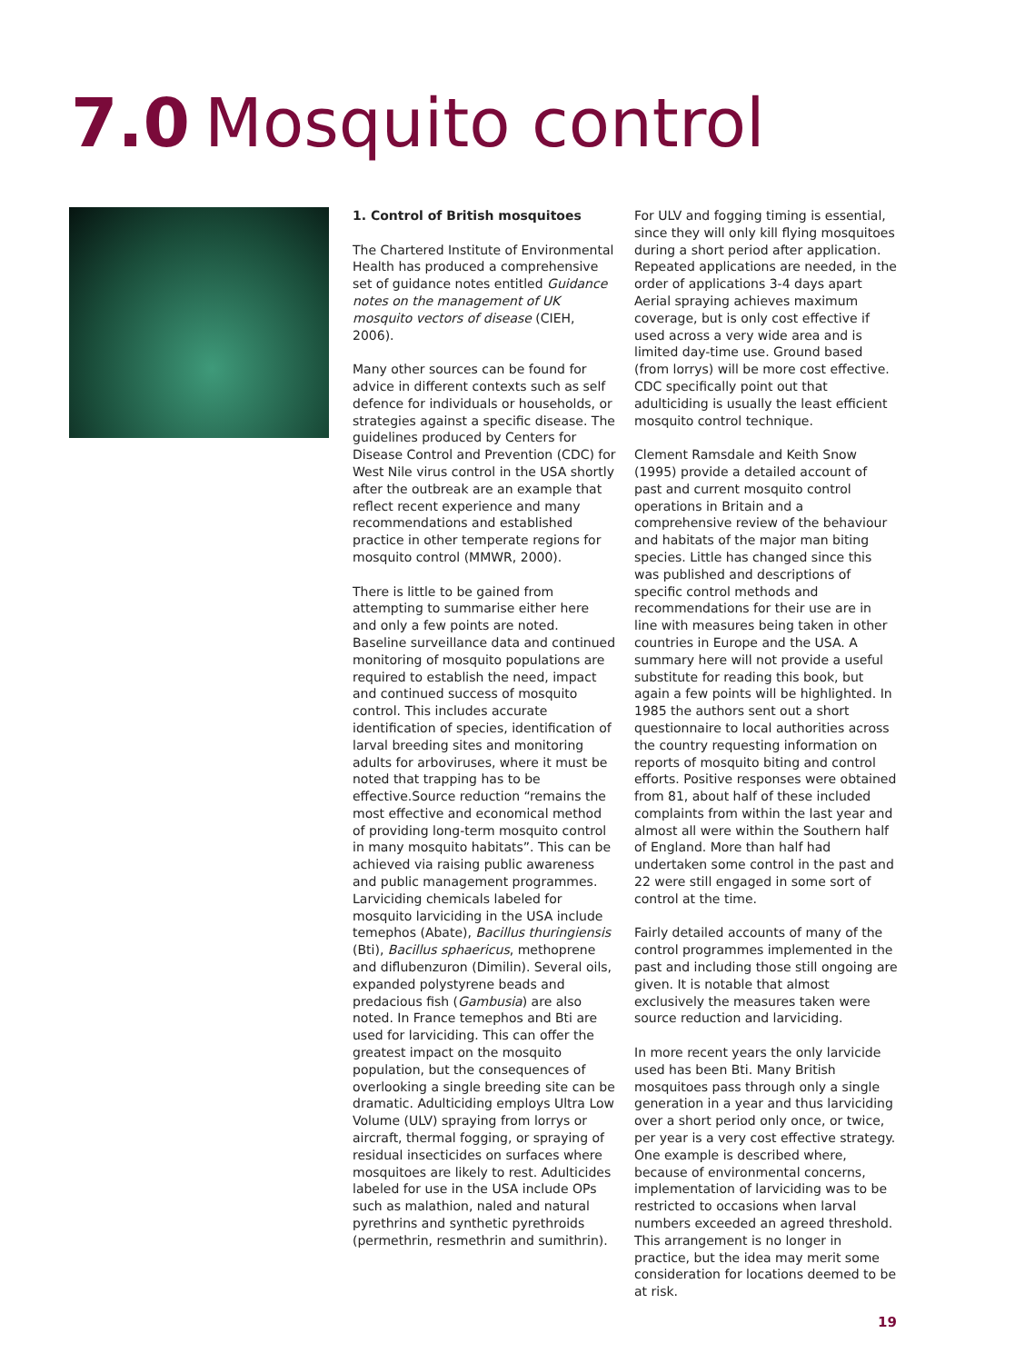7.0 Mosquito control
1. Control of British mosquitoes
The Chartered Institute of Environmental Health has produced a comprehensive set of guidance notes entitled Guidance notes on the management of UK mosquito vectors of disease (CIEH, 2006).
Many other sources can be found for advice in different contexts such as self defence for individuals or households, or strategies against a specific disease. The guidelines produced by Centers for Disease Control and Prevention (CDC) for West Nile virus control in the USA shortly after the outbreak are an example that reflect recent experience and many recommendations and established practice in other temperate regions for mosquito control (MMWR, 2000).
There is little to be gained from attempting to summarise either here and only a few points are noted. Baseline surveillance data and continued monitoring of mosquito populations are required to establish the need, impact and continued success of mosquito control. This includes accurate identification of species, identification of larval breeding sites and monitoring adults for arboviruses, where it must be noted that trapping has to be effective.Source reduction “remains the most effective and economical method of providing long-term mosquito control in many mosquito habitats”. This can be achieved via raising public awareness and public management programmes. Larviciding chemicals labeled for mosquito larviciding in the USA include temephos (Abate), Bacillus thuringiensis (Bti), Bacillus sphaericus, methoprene and diflubenzuron (Dimilin). Several oils, expanded polystyrene beads and predacious fish (Gambusia) are also noted. In France temephos and Bti are used for larviciding. This can offer the greatest impact on the mosquito population, but the consequences of overlooking a single breeding site can be dramatic. Adulticiding employs Ultra Low Volume (ULV) spraying from lorrys or aircraft, thermal fogging, or spraying of residual insecticides on surfaces where mosquitoes are likely to rest. Adulticides labeled for use in the USA include OPs such as malathion, naled and natural pyrethrins and synthetic pyrethroids (permethrin, resmethrin and sumithrin).
For ULV and fogging timing is essential, since they will only kill flying mosquitoes during a short period after application. Repeated applications are needed, in the order of applications 3-4 days apart Aerial spraying achieves maximum coverage, but is only cost effective if used across a very wide area and is limited day-time use. Ground based (from lorrys) will be more cost effective. CDC specifically point out that adulticiding is usually the least efficient mosquito control technique.
Clement Ramsdale and Keith Snow (1995) provide a detailed account of past and current mosquito control operations in Britain and a comprehensive review of the behaviour and habitats of the major man biting species. Little has changed since this was published and descriptions of specific control methods and recommendations for their use are in line with measures being taken in other countries in Europe and the USA. A summary here will not provide a useful substitute for reading this book, but again a few points will be highlighted. In 1985 the authors sent out a short questionnaire to local authorities across the country requesting information on reports of mosquito biting and control efforts. Positive responses were obtained from 81, about half of these included complaints from within the last year and almost all were within the Southern half of England. More than half had undertaken some control in the past and 22 were still engaged in some sort of control at the time.
Fairly detailed accounts of many of the control programmes implemented in the past and including those still ongoing are given. It is notable that almost exclusively the measures taken were source reduction and larviciding.
In more recent years the only larvicide used has been Bti. Many British mosquitoes pass through only a single generation in a year and thus larviciding over a short period only once, or twice, per year is a very cost effective strategy. One example is described where, because of environmental concerns, implementation of larviciding was to be restricted to occasions when larval numbers exceeded an agreed threshold. This arrangement is no longer in practice, but the idea may merit some consideration for locations deemed to be at risk.
19